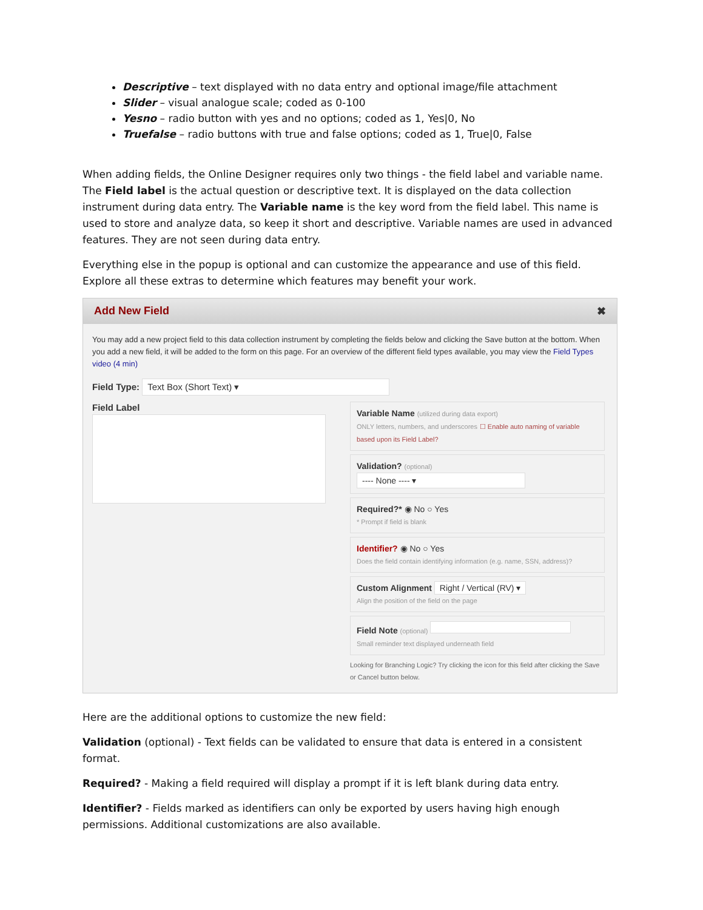Descriptive – text displayed with no data entry and optional image/file attachment
Slider – visual analogue scale; coded as 0-100
Yesno – radio button with yes and no options; coded as 1, Yes|0, No
Truefalse – radio buttons with true and false options; coded as 1, True|0, False
When adding fields, the Online Designer requires only two things - the field label and variable name. The Field label is the actual question or descriptive text. It is displayed on the data collection instrument during data entry. The Variable name is the key word from the field label. This name is used to store and analyze data, so keep it short and descriptive. Variable names are used in advanced features. They are not seen during data entry.
Everything else in the popup is optional and can customize the appearance and use of this field. Explore all these extras to determine which features may benefit your work.
Add New Field ✖
You may add a new project field to this data collection instrument by completing the fields below and clicking the Save button at the bottom. When you add a new field, it will be added to the form on this page. For an overview of the different field types available, you may view the Field Types video (4 min)
Field Type: Text Box (Short Text) ▾
Field Label
Variable Name (utilized during data export)
ONLY letters, numbers, and underscores ☐ Enable auto naming of variable based upon its Field Label?
Validation? (optional)
---- None ---- ▾
Required?* ◉ No ○ Yes
* Prompt if field is blank
Identifier? ◉ No ○ Yes
Does the field contain identifying information (e.g. name, SSN, address)?
Custom Alignment Right / Vertical (RV) ▾
Align the position of the field on the page
Field Note (optional)
Small reminder text displayed underneath field
Looking for Branching Logic? Try clicking the icon for this field after clicking the Save or Cancel button below.
Here are the additional options to customize the new field:
Validation (optional) - Text fields can be validated to ensure that data is entered in a consistent format.
Required? - Making a field required will display a prompt if it is left blank during data entry.
Identifier? - Fields marked as identifiers can only be exported by users having high enough permissions. Additional customizations are also available.